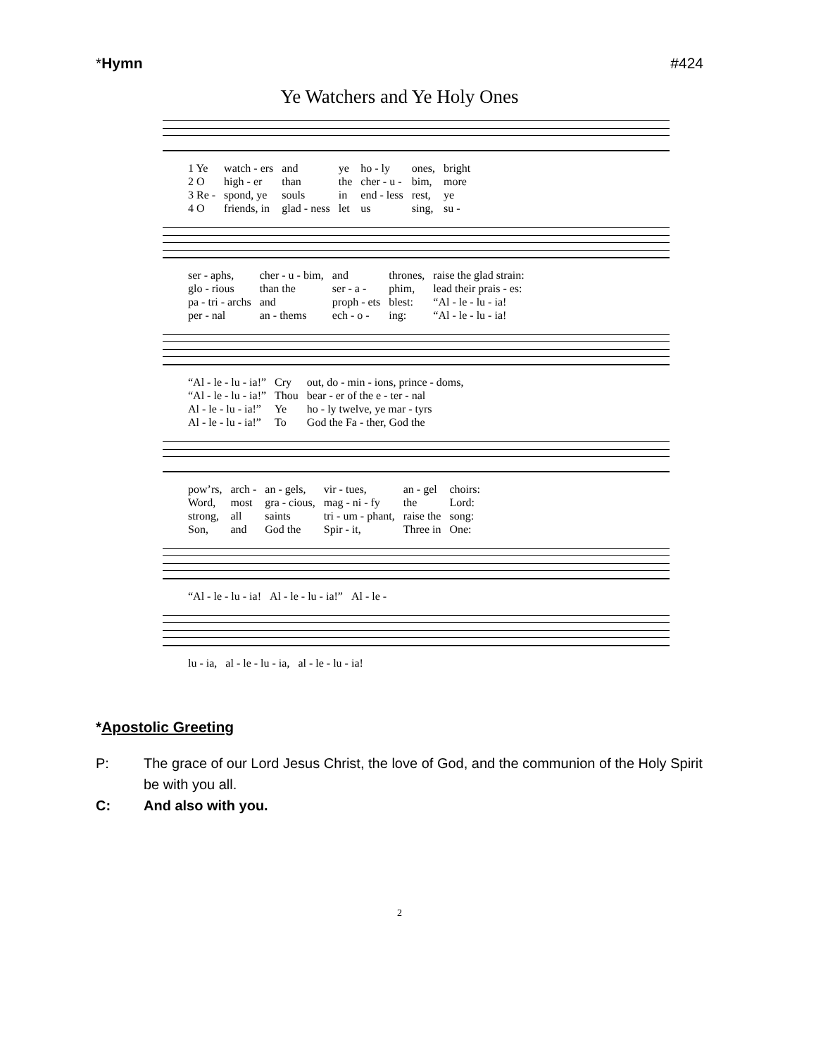*Hymn #424
Ye Watchers and Ye Holy Ones
| 1 Ye | watch - ers | and | ye | ho - ly | ones, | bright |
| 2 O | high - er | than | the | cher - u - | bim, | more |
| 3 Re - | spond, ye | souls | in | end - less | rest, | ye |
| 4 O | friends, in | glad - ness | let | us | sing, | su - |
| ser - aphs, | cher - u - bim, | and | thrones, | raise the glad strain: |
| glo - rious | than the | ser - a - | phim, | lead their prais - es: |
| pa - tri - archs | and | proph - ets | blest: | “Al - le - lu - ia! |
| per - nal | an - thems | ech - o - | ing: | “Al - le - lu - ia! |
| “Al - le - lu - ia!” | Cry | out, do - min - ions, prince - doms, |
| “Al - le - lu - ia!” | Thou | bear - er of the e - ter - nal |
| Al - le - lu - ia!” | Ye | ho - ly twelve, ye mar - tyrs |
| Al - le - lu - ia!” | To | God the Fa - ther, God the |
| pow’rs, | arch - | an - gels, | vir - tues, | an - gel | choirs: |
| Word, | most | gra - cious, | mag - ni - fy | the | Lord: |
| strong, | all | saints | tri - um - phant, | raise the | song: |
| Son, | and | God the | Spir - it, | Three in | One: |
| “Al - le - lu - ia! | Al - le - lu - ia!” | Al - le - |
| lu - ia, | al - le - lu - ia, | al - le - lu - ia! |
*Apostolic Greeting
P: The grace of our Lord Jesus Christ, the love of God, and the communion of the Holy Spirit be with you all.
C: And also with you.
2